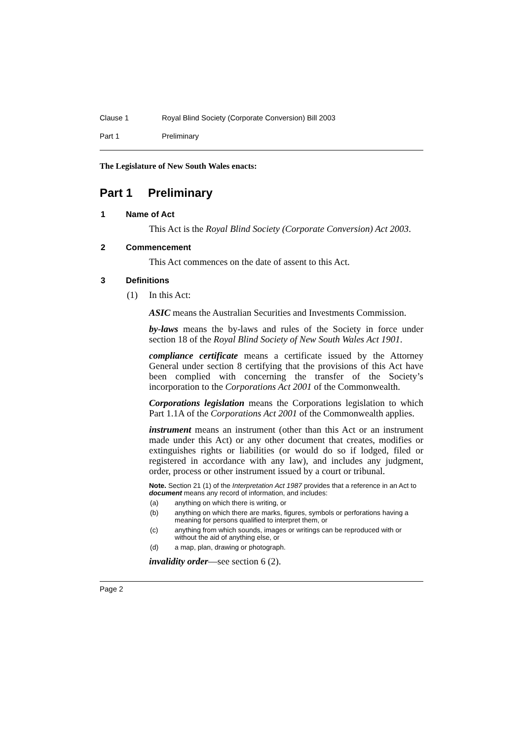Clause 1 Royal Blind Society (Corporate Conversion) Bill 2003
Part 1 Preliminary
The Legislature of New South Wales enacts:
Part 1 Preliminary
1 Name of Act
This Act is the Royal Blind Society (Corporate Conversion) Act 2003.
2 Commencement
This Act commences on the date of assent to this Act.
3 Definitions
(1) In this Act:
ASIC means the Australian Securities and Investments Commission.
by-laws means the by-laws and rules of the Society in force under section 18 of the Royal Blind Society of New South Wales Act 1901.
compliance certificate means a certificate issued by the Attorney General under section 8 certifying that the provisions of this Act have been complied with concerning the transfer of the Society’s incorporation to the Corporations Act 2001 of the Commonwealth.
Corporations legislation means the Corporations legislation to which Part 1.1A of the Corporations Act 2001 of the Commonwealth applies.
instrument means an instrument (other than this Act or an instrument made under this Act) or any other document that creates, modifies or extinguishes rights or liabilities (or would do so if lodged, filed or registered in accordance with any law), and includes any judgment, order, process or other instrument issued by a court or tribunal.
Note. Section 21 (1) of the Interpretation Act 1987 provides that a reference in an Act to document means any record of information, and includes:
(a) anything on which there is writing, or
(b) anything on which there are marks, figures, symbols or perforations having a meaning for persons qualified to interpret them, or
(c) anything from which sounds, images or writings can be reproduced with or without the aid of anything else, or
(d) a map, plan, drawing or photograph.
invalidity order—see section 6 (2).
Page 2